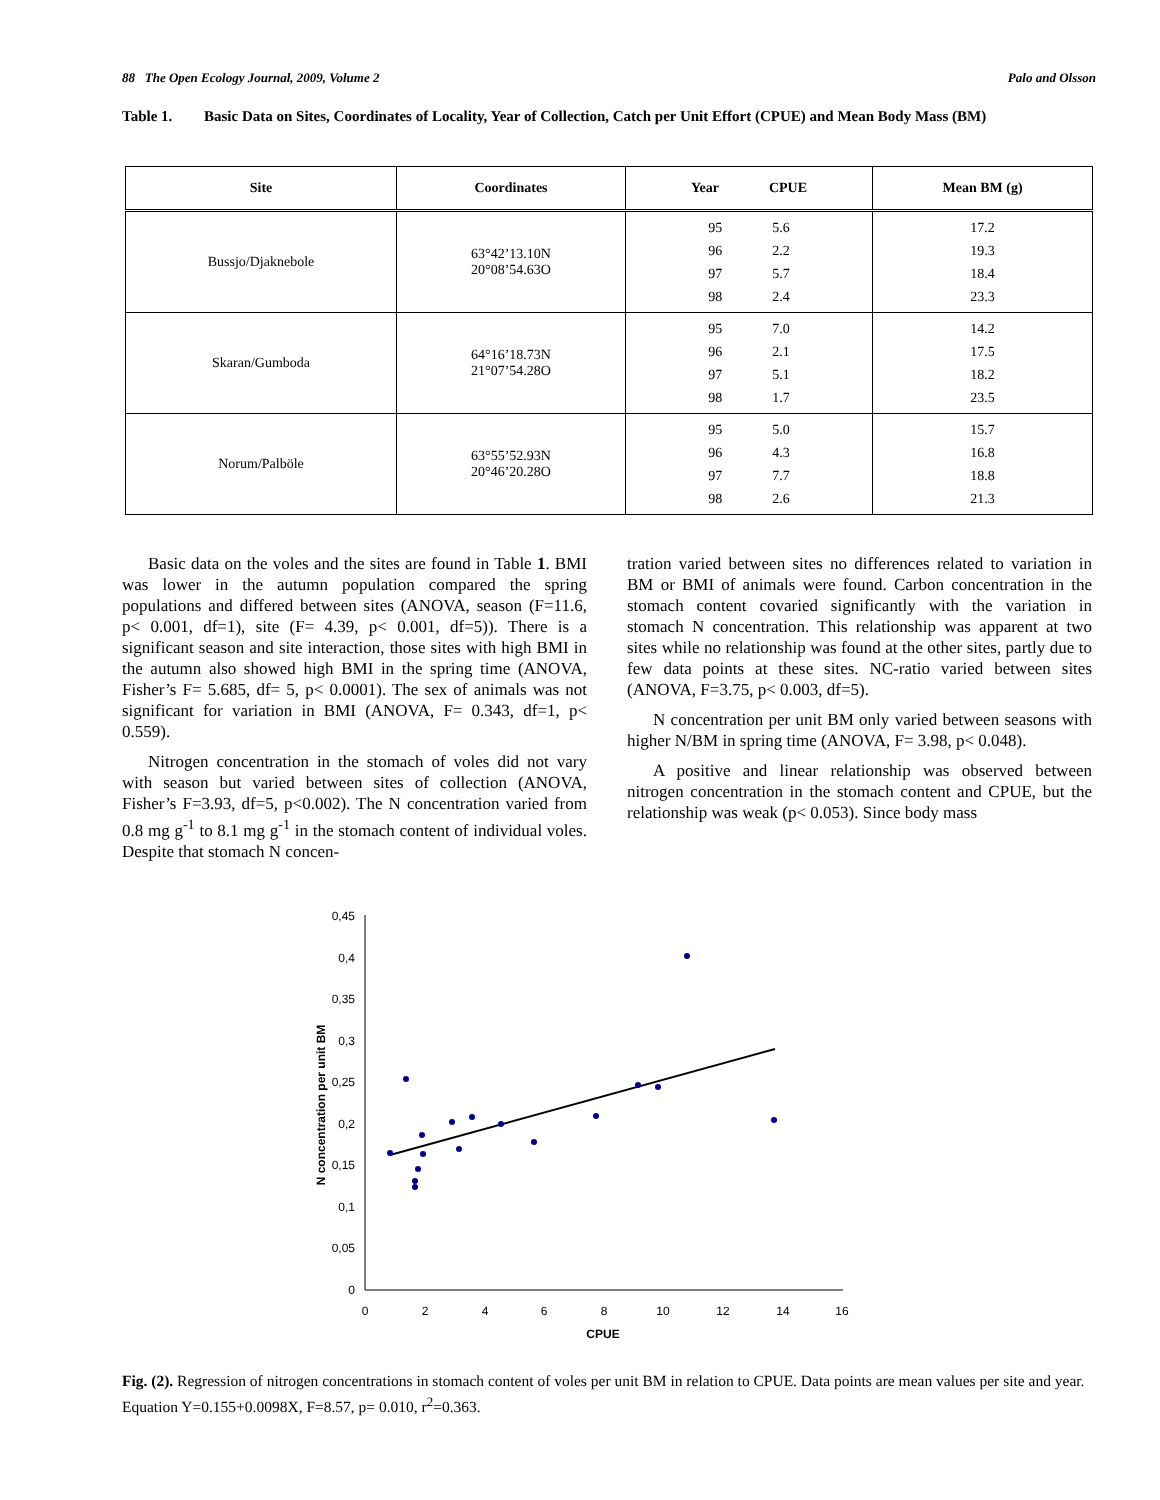88 The Open Ecology Journal, 2009, Volume 2 Palo and Olsson
Table 1. Basic Data on Sites, Coordinates of Locality, Year of Collection, Catch per Unit Effort (CPUE) and Mean Body Mass (BM)
| Site | Coordinates | Year CPUE | Mean BM (g) |
| --- | --- | --- | --- |
| Bussjo/Djaknebole | 63°42’13.10N 20°08’54.63O | 95 5.6 96 2.2 97 5.7 98 2.4 | 17.2 19.3 18.4 23.3 |
| Skaran/Gumboda | 64°16’18.73N 21°07’54.28O | 95 7.0 96 2.1 97 5.1 98 1.7 | 14.2 17.5 18.2 23.5 |
| Norum/Palböle | 63°55’52.93N 20°46’20.28O | 95 5.0 96 4.3 97 7.7 98 2.6 | 15.7 16.8 18.8 21.3 |
Basic data on the voles and the sites are found in Table 1. BMI was lower in the autumn population compared the spring populations and differed between sites (ANOVA, season (F=11.6, p< 0.001, df=1), site (F= 4.39, p< 0.001, df=5)). There is a significant season and site interaction, those sites with high BMI in the autumn also showed high BMI in the spring time (ANOVA, Fisher’s F= 5.685, df= 5, p< 0.0001). The sex of animals was not significant for variation in BMI (ANOVA, F= 0.343, df=1, p< 0.559).
Nitrogen concentration in the stomach of voles did not vary with season but varied between sites of collection (ANOVA, Fisher’s F=3.93, df=5, p<0.002). The N concentration varied from 0.8 mg g<sup>-1</sup> to 8.1 mg g<sup>-1</sup> in the stomach content of individual voles. Despite that stomach N concen-
tration varied between sites no differences related to variation in BM or BMI of animals were found. Carbon concentration in the stomach content covaried significantly with the variation in stomach N concentration. This relationship was apparent at two sites while no relationship was found at the other sites, partly due to few data points at these sites. NC-ratio varied between sites (ANOVA, F=3.75, p< 0.003, df=5).
N concentration per unit BM only varied between seasons with higher N/BM in spring time (ANOVA, F= 3.98, p< 0.048).
A positive and linear relationship was observed between nitrogen concentration in the stomach content and CPUE, but the relationship was weak (p< 0.053). Since body mass
0
0,05
0,1
0,15
0,2
0,25
0,3
0,35
0,4
0,45
0
2
4
6
8
10
12
14
16
CPUE
N concentration per unit BM
Fig. (2). Regression of nitrogen concentrations in stomach content of voles per unit BM in relation to CPUE. Data points are mean values per site and year. Equation Y=0.155+0.0098X, F=8.57, p= 0.010, r<sup>2</sup>=0.363.